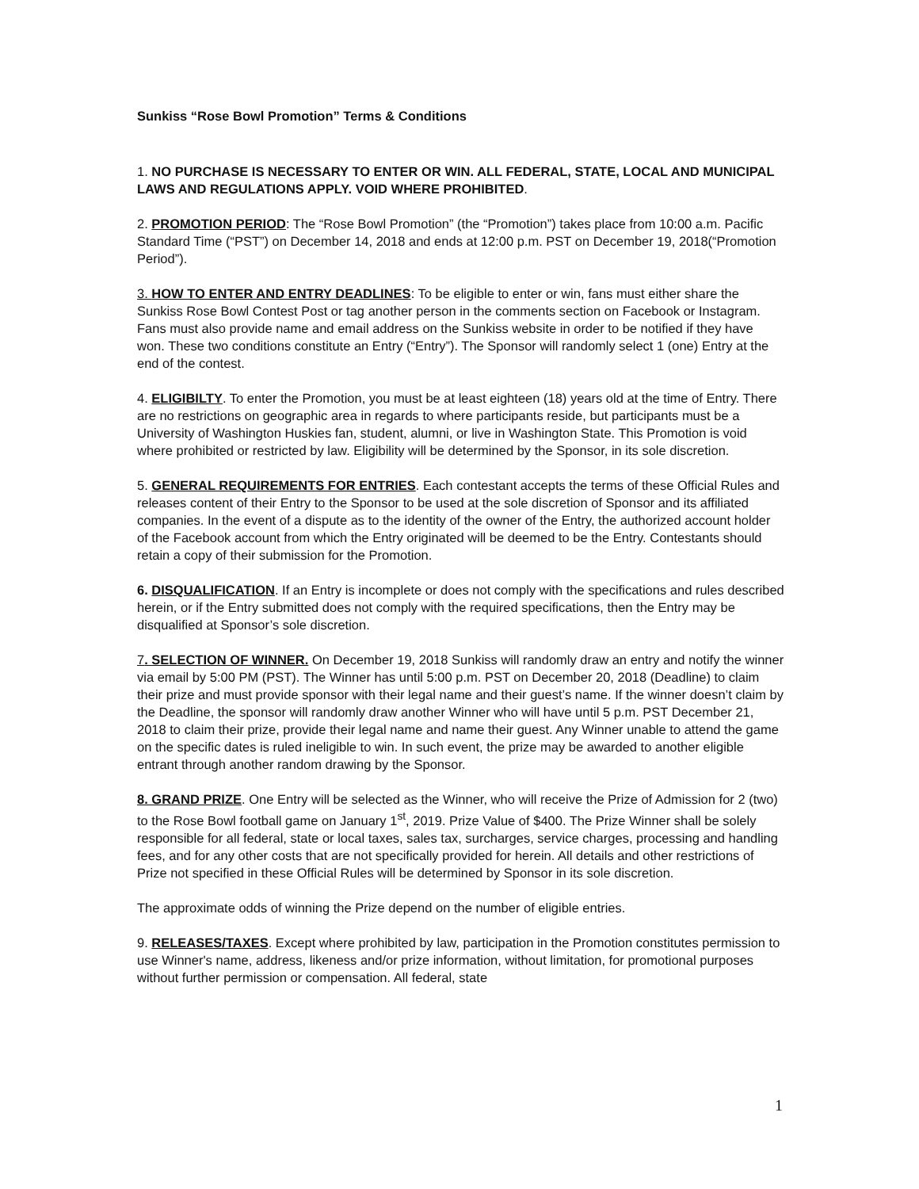Sunkiss “Rose Bowl Promotion” Terms & Conditions
1. NO PURCHASE IS NECESSARY TO ENTER OR WIN. ALL FEDERAL, STATE, LOCAL AND MUNICIPAL LAWS AND REGULATIONS APPLY. VOID WHERE PROHIBITED.
2. PROMOTION PERIOD: The “Rose Bowl Promotion” (the “Promotion”) takes place from 10:00 a.m. Pacific Standard Time (“PST”) on December 14, 2018 and ends at 12:00 p.m. PST on December 19, 2018(“Promotion Period”).
3. HOW TO ENTER AND ENTRY DEADLINES: To be eligible to enter or win, fans must either share the Sunkiss Rose Bowl Contest Post or tag another person in the comments section on Facebook or Instagram. Fans must also provide name and email address on the Sunkiss website in order to be notified if they have won. These two conditions constitute an Entry (“Entry”). The Sponsor will randomly select 1 (one) Entry at the end of the contest.
4. ELIGIBILTY. To enter the Promotion, you must be at least eighteen (18) years old at the time of Entry. There are no restrictions on geographic area in regards to where participants reside, but participants must be a University of Washington Huskies fan, student, alumni, or live in Washington State. This Promotion is void where prohibited or restricted by law. Eligibility will be determined by the Sponsor, in its sole discretion.
5. GENERAL REQUIREMENTS FOR ENTRIES. Each contestant accepts the terms of these Official Rules and releases content of their Entry to the Sponsor to be used at the sole discretion of Sponsor and its affiliated companies. In the event of a dispute as to the identity of the owner of the Entry, the authorized account holder of the Facebook account from which the Entry originated will be deemed to be the Entry. Contestants should retain a copy of their submission for the Promotion.
6. DISQUALIFICATION. If an Entry is incomplete or does not comply with the specifications and rules described herein, or if the Entry submitted does not comply with the required specifications, then the Entry may be disqualified at Sponsor’s sole discretion.
7. SELECTION OF WINNER. On December 19, 2018 Sunkiss will randomly draw an entry and notify the winner via email by 5:00 PM (PST). The Winner has until 5:00 p.m. PST on December 20, 2018 (Deadline) to claim their prize and must provide sponsor with their legal name and their guest’s name. If the winner doesn’t claim by the Deadline, the sponsor will randomly draw another Winner who will have until 5 p.m. PST December 21, 2018 to claim their prize, provide their legal name and name their guest. Any Winner unable to attend the game on the specific dates is ruled ineligible to win. In such event, the prize may be awarded to another eligible entrant through another random drawing by the Sponsor.
8. GRAND PRIZE. One Entry will be selected as the Winner, who will receive the Prize of Admission for 2 (two) to the Rose Bowl football game on January 1<sup>st</sup>, 2019. Prize Value of $400. The Prize Winner shall be solely responsible for all federal, state or local taxes, sales tax, surcharges, service charges, processing and handling fees, and for any other costs that are not specifically provided for herein. All details and other restrictions of Prize not specified in these Official Rules will be determined by Sponsor in its sole discretion.
The approximate odds of winning the Prize depend on the number of eligible entries.
9. RELEASES/TAXES. Except where prohibited by law, participation in the Promotion constitutes permission to use Winner's name, address, likeness and/or prize information, without limitation, for promotional purposes without further permission or compensation. All federal, state
1